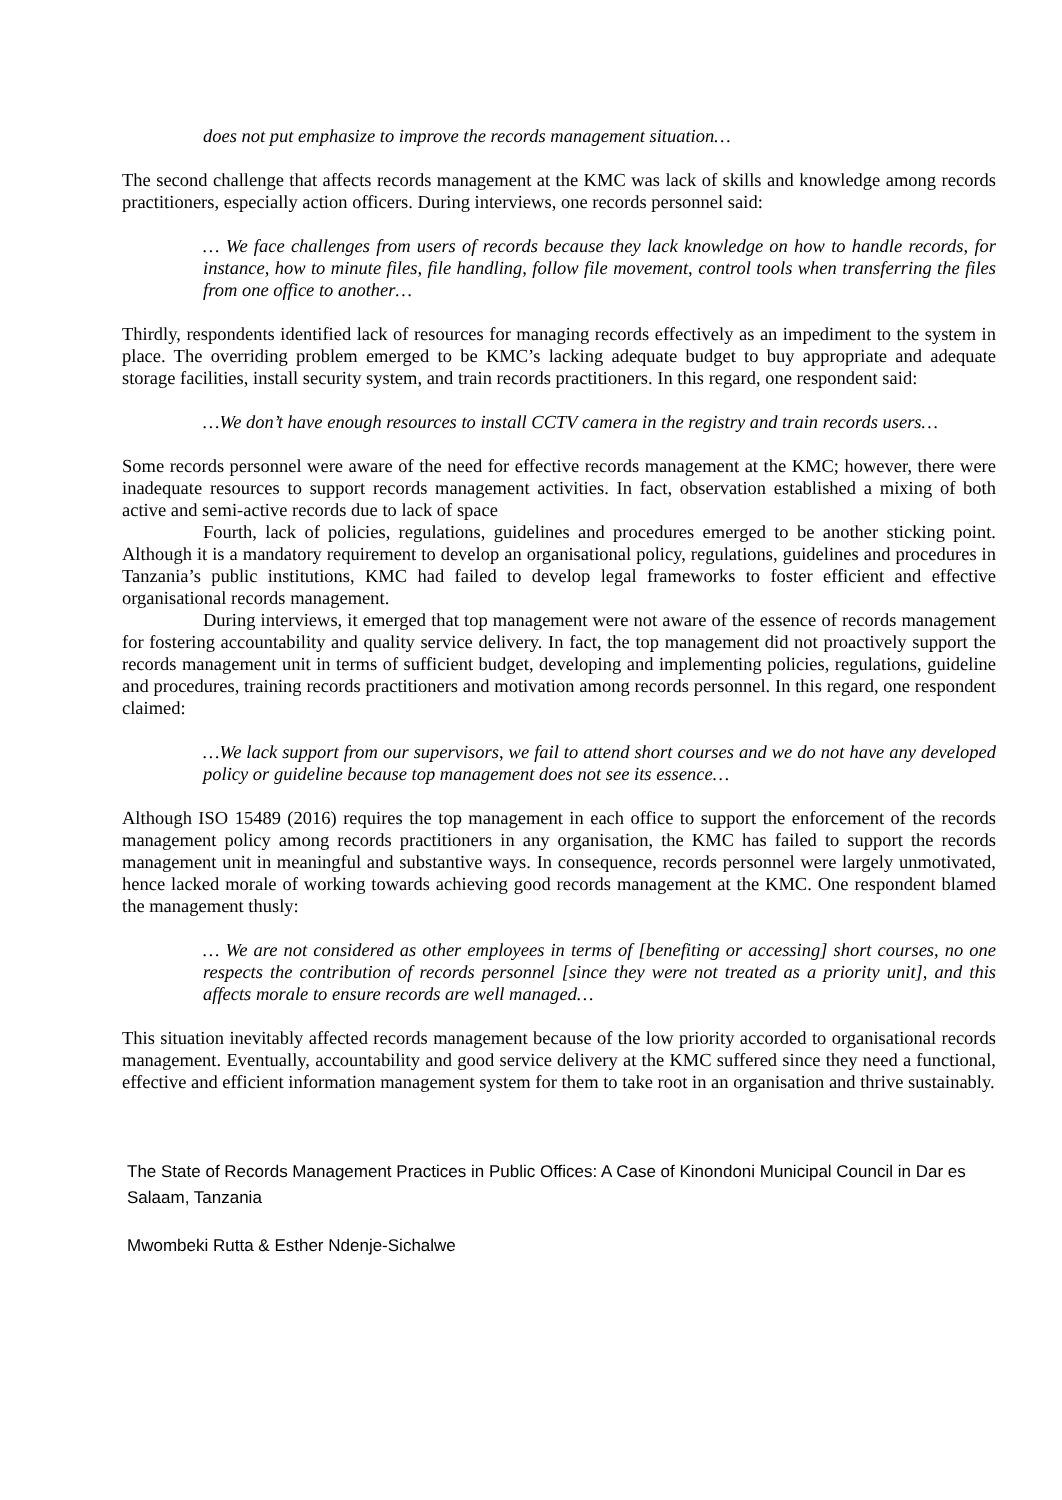does not put emphasize to improve the records management situation…
The second challenge that affects records management at the KMC was lack of skills and knowledge among records practitioners, especially action officers. During interviews, one records personnel said:
… We face challenges from users of records because they lack knowledge on how to handle records, for instance, how to minute files, file handling, follow file movement, control tools when transferring the files from one office to another…
Thirdly, respondents identified lack of resources for managing records effectively as an impediment to the system in place. The overriding problem emerged to be KMC’s lacking adequate budget to buy appropriate and adequate storage facilities, install security system, and train records practitioners. In this regard, one respondent said:
…We don’t have enough resources to install CCTV camera in the registry and train records users…
Some records personnel were aware of the need for effective records management at the KMC; however, there were inadequate resources to support records management activities. In fact, observation established a mixing of both active and semi-active records due to lack of space
Fourth, lack of policies, regulations, guidelines and procedures emerged to be another sticking point. Although it is a mandatory requirement to develop an organisational policy, regulations, guidelines and procedures in Tanzania’s public institutions, KMC had failed to develop legal frameworks to foster efficient and effective organisational records management.
During interviews, it emerged that top management were not aware of the essence of records management for fostering accountability and quality service delivery. In fact, the top management did not proactively support the records management unit in terms of sufficient budget, developing and implementing policies, regulations, guideline and procedures, training records practitioners and motivation among records personnel. In this regard, one respondent claimed:
…We lack support from our supervisors, we fail to attend short courses and we do not have any developed policy or guideline because top management does not see its essence…
Although ISO 15489 (2016) requires the top management in each office to support the enforcement of the records management policy among records practitioners in any organisation, the KMC has failed to support the records management unit in meaningful and substantive ways. In consequence, records personnel were largely unmotivated, hence lacked morale of working towards achieving good records management at the KMC. One respondent blamed the management thusly:
… We are not considered as other employees in terms of [benefiting or accessing] short courses, no one respects the contribution of records personnel [since they were not treated as a priority unit], and this affects morale to ensure records are well managed…
This situation inevitably affected records management because of the low priority accorded to organisational records management. Eventually, accountability and good service delivery at the KMC suffered since they need a functional, effective and efficient information management system for them to take root in an organisation and thrive sustainably.
The State of Records Management Practices in Public Offices: A Case of Kinondoni Municipal Council in Dar es Salaam, Tanzania
Mwombeki Rutta & Esther Ndenje-Sichalwe